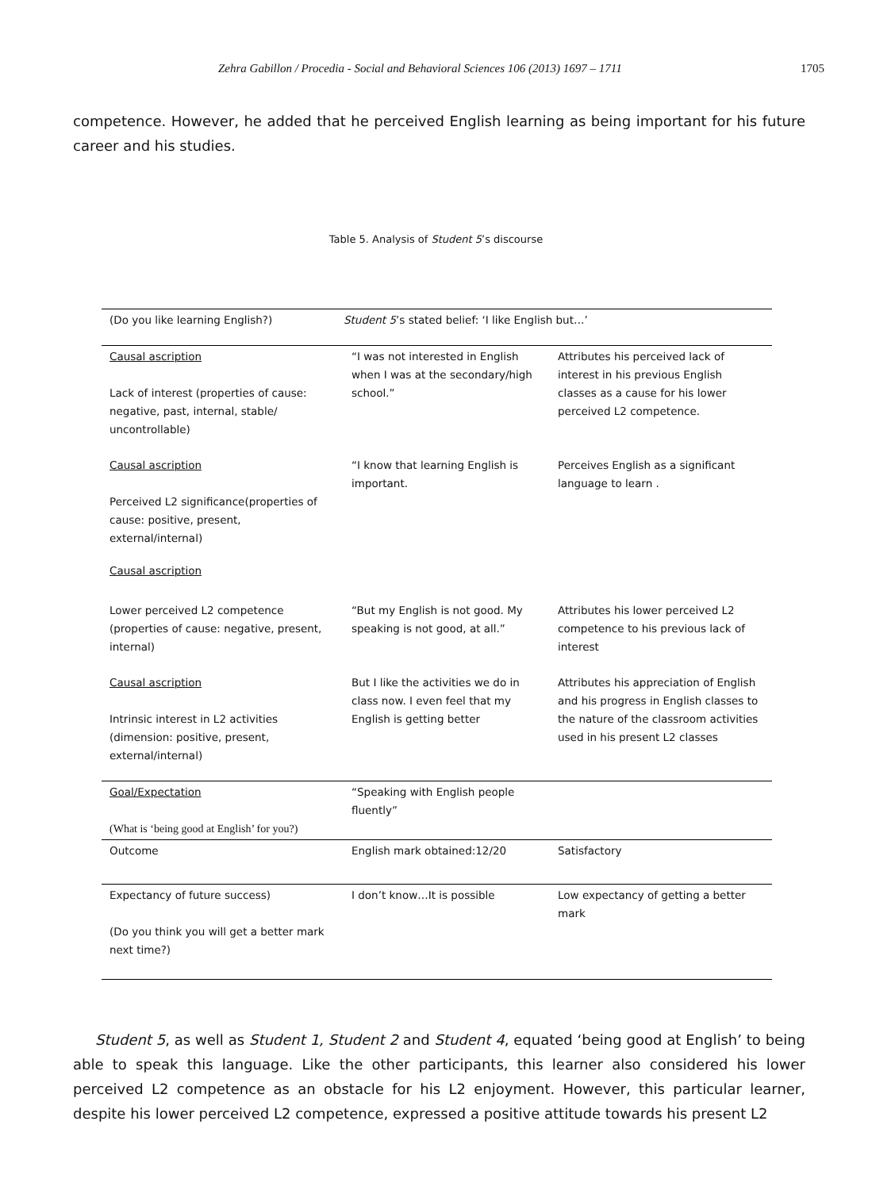Zehra Gabillon / Procedia - Social and Behavioral Sciences 106 (2013) 1697 – 1711 1705
competence. However, he added that he perceived English learning as being important for his future career and his studies.
Table 5. Analysis of Student 5’s discourse
| (Do you like learning English?) | Student 5 ’s stated belief: ‘I like English but…’ | |
| Causal ascription Lack of interest (properties of cause: negative, past, internal, stable/ uncontrollable) | “I was not interested in English when I was at the secondary/high school.” | Attributes his perceived lack of interest in his previous English classes as a cause for his lower perceived L2 competence. |
| Causal ascription Perceived L2 significance(properties of cause: positive, present, external/internal) Causal ascription | “I know that learning English is important. | Perceives English as a significant language to learn . |
| Lower perceived L2 competence (properties of cause: negative, present, internal) | “But my English is not good. My speaking is not good, at all.” | Attributes his lower perceived L2 competence to his previous lack of interest |
| Causal ascription Intrinsic interest in L2 activities (dimension: positive, present, external/internal) | But I like the activities we do in class now. I even feel that my English is getting better | Attributes his appreciation of English and his progress in English classes to the nature of the classroom activities used in his present L2 classes |
| Goal/Expectation (What is ‘being good at English’ for you?) | “Speaking with English people fluently” | |
| Outcome | English mark obtained:12/20 | Satisfactory |
| Expectancy of future success) (Do you think you will get a better mark next time?) | I don’t know…It is possible | Low expectancy of getting a better mark |
Student 5, as well as Student 1, Student 2 and Student 4, equated ‘being good at English’ to being able to speak this language. Like the other participants, this learner also considered his lower perceived L2 competence as an obstacle for his L2 enjoyment. However, this particular learner, despite his lower perceived L2 competence, expressed a positive attitude towards his present L2